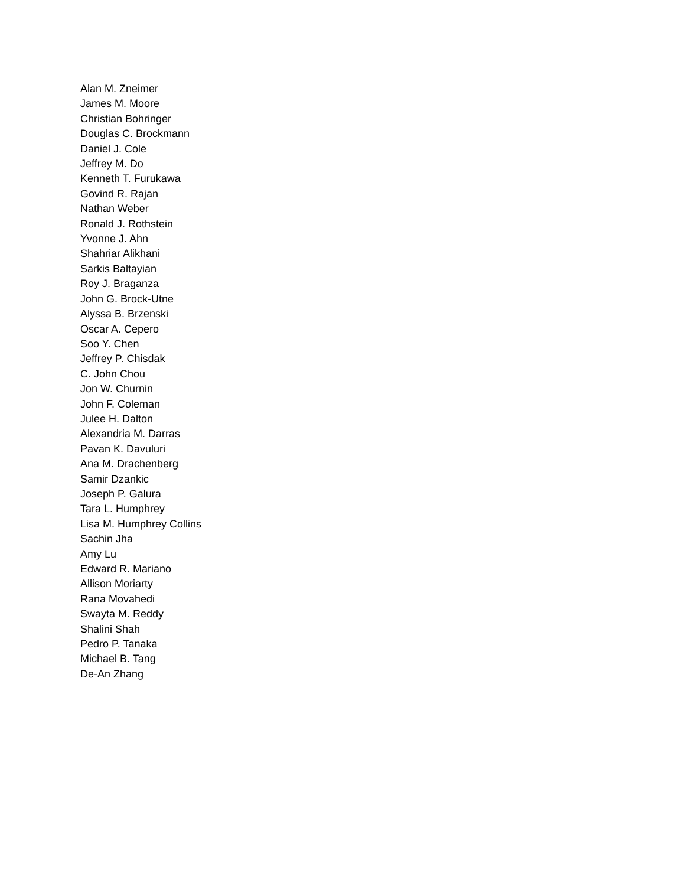Alan M. Zneimer
James M. Moore
Christian Bohringer
Douglas C. Brockmann
Daniel J. Cole
Jeffrey M. Do
Kenneth T. Furukawa
Govind R. Rajan
Nathan Weber
Ronald J. Rothstein
Yvonne J. Ahn
Shahriar Alikhani
Sarkis Baltayian
Roy J. Braganza
John G. Brock-Utne
Alyssa B. Brzenski
Oscar A. Cepero
Soo Y. Chen
Jeffrey P. Chisdak
C. John Chou
Jon W. Churnin
John F. Coleman
Julee H. Dalton
Alexandria M. Darras
Pavan K. Davuluri
Ana M. Drachenberg
Samir Dzankic
Joseph P. Galura
Tara L. Humphrey
Lisa M. Humphrey Collins
Sachin Jha
Amy Lu
Edward R. Mariano
Allison Moriarty
Rana Movahedi
Swayta M. Reddy
Shalini Shah
Pedro P. Tanaka
Michael B. Tang
De-An Zhang